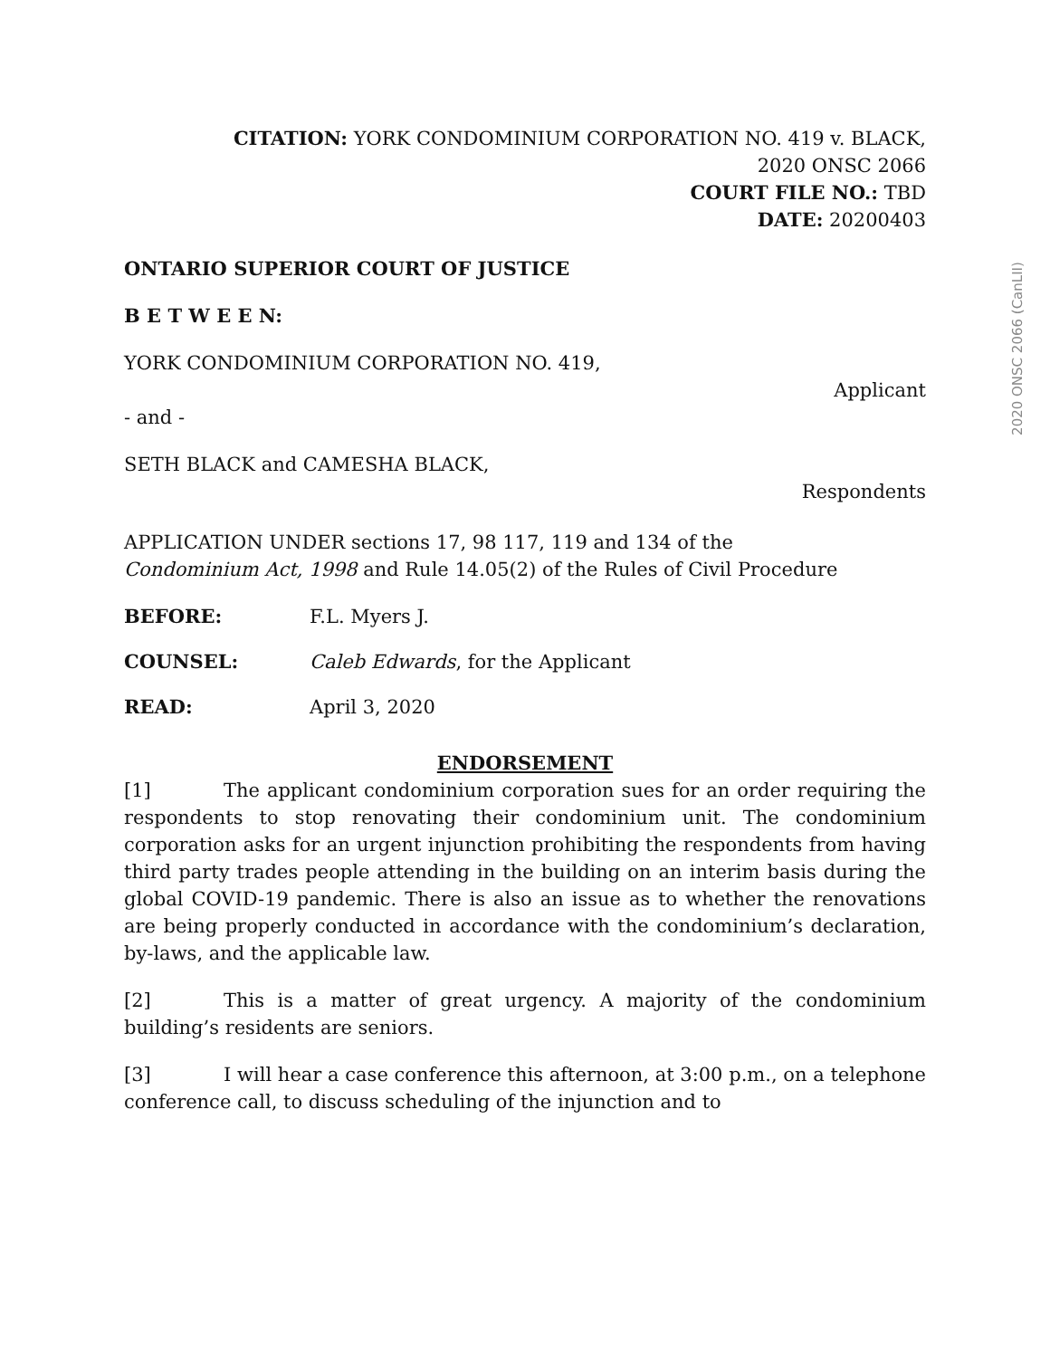2020 ONSC 2066 (CanLII)
CITATION: YORK CONDOMINIUM CORPORATION NO. 419 v. BLACK,
2020 ONSC 2066
COURT FILE NO.: TBD
DATE: 20200403
ONTARIO SUPERIOR COURT OF JUSTICE
B E T W E E N:
YORK CONDOMINIUM CORPORATION NO. 419,
Applicant
- and -
SETH BLACK and CAMESHA BLACK,
Respondents
APPLICATION UNDER sections 17, 98 117, 119 and 134 of the
Condominium Act, 1998 and Rule 14.05(2) of the Rules of Civil Procedure
BEFORE: F.L. Myers J.
COUNSEL: Caleb Edwards, for the Applicant
READ: April 3, 2020
ENDORSEMENT
[1] The applicant condominium corporation sues for an order requiring the respondents to stop renovating their condominium unit. The condominium corporation asks for an urgent injunction prohibiting the respondents from having third party trades people attending in the building on an interim basis during the global COVID-19 pandemic. There is also an issue as to whether the renovations are being properly conducted in accordance with the condominium’s declaration, by-laws, and the applicable law.
[2] This is a matter of great urgency. A majority of the condominium building’s residents are seniors.
[3] I will hear a case conference this afternoon, at 3:00 p.m., on a telephone conference call, to discuss scheduling of the injunction and to